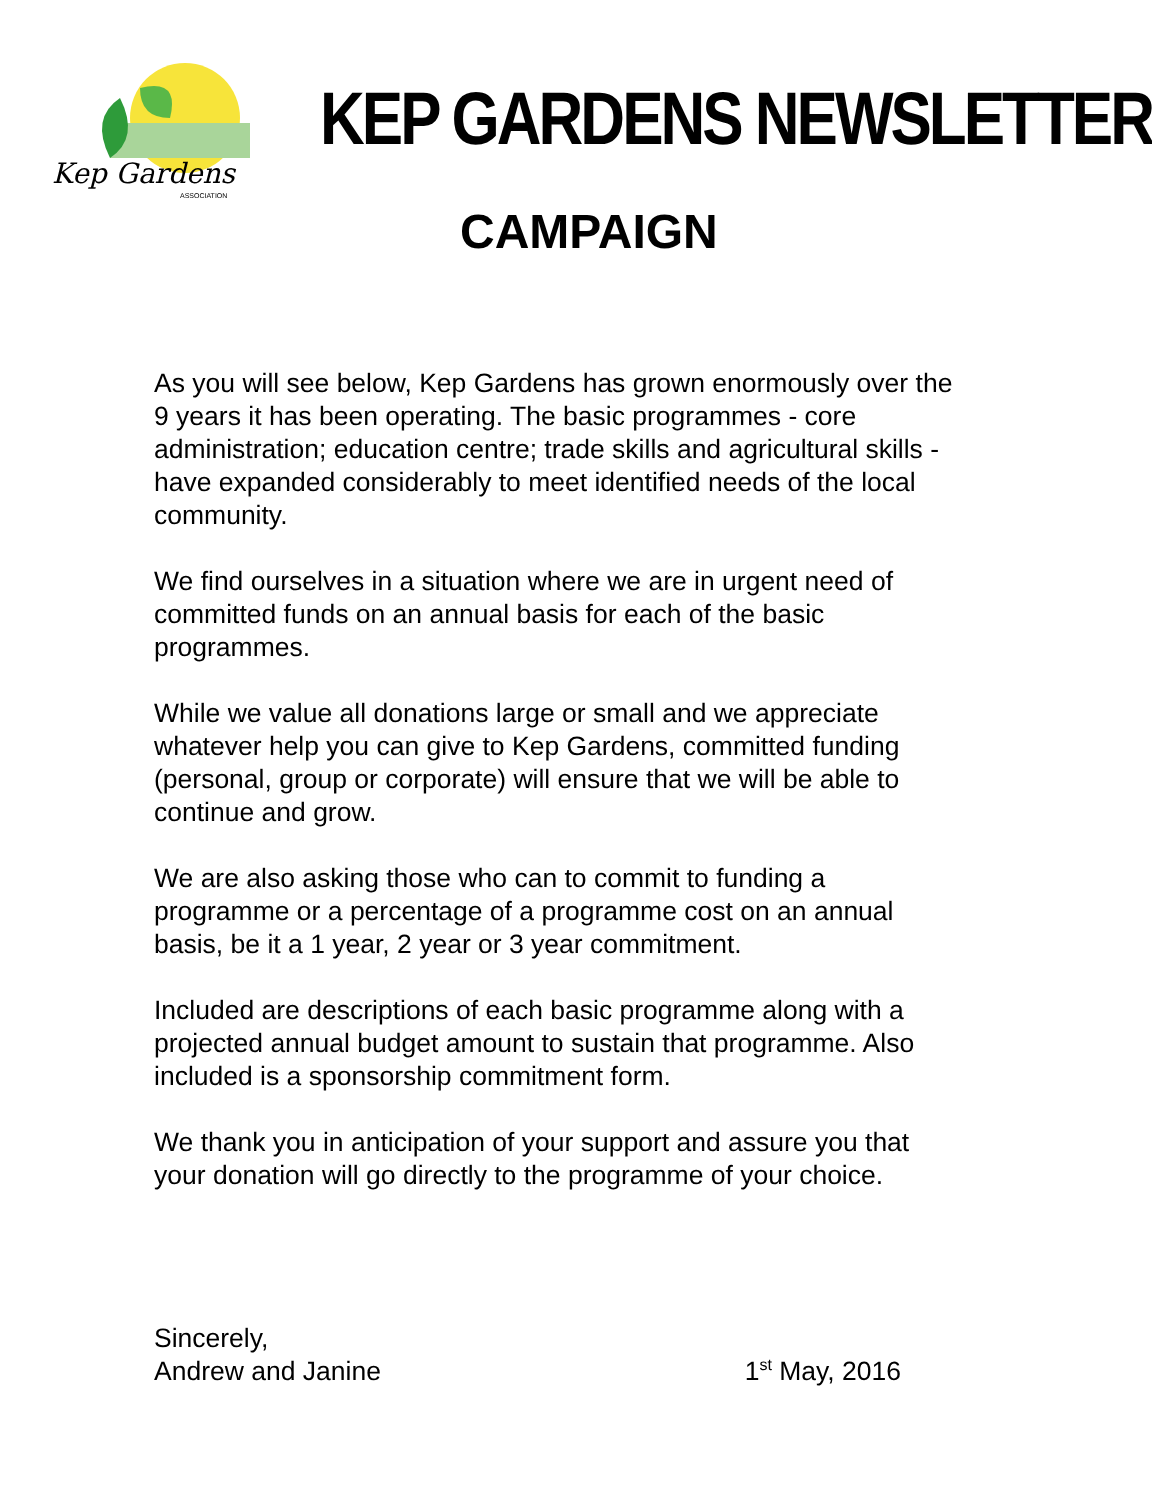Kep Gardens
ASSOCIATION
KEP GARDENS NEWSLETTER
CAMPAIGN
As you will see below, Kep Gardens has grown enormously over the 9 years it has been operating. The basic programmes - core administration; education centre; trade skills and agricultural skills - have expanded considerably to meet identified needs of the local community.
We find ourselves in a situation where we are in urgent need of committed funds on an annual basis for each of the basic programmes.
While we value all donations large or small and we appreciate whatever help you can give to Kep Gardens, committed funding (personal, group or corporate) will ensure that we will be able to continue and grow.
We are also asking those who can to commit to funding a programme or a percentage of a programme cost on an annual basis, be it a 1 year, 2 year or 3 year commitment.
Included are descriptions of each basic programme along with a projected annual budget amount to sustain that programme. Also included is a sponsorship commitment form.
We thank you in anticipation of your support and assure you that your donation will go directly to the programme of your choice.
Sincerely,
Andrew and Janine
1<sup>st</sup> May, 2016